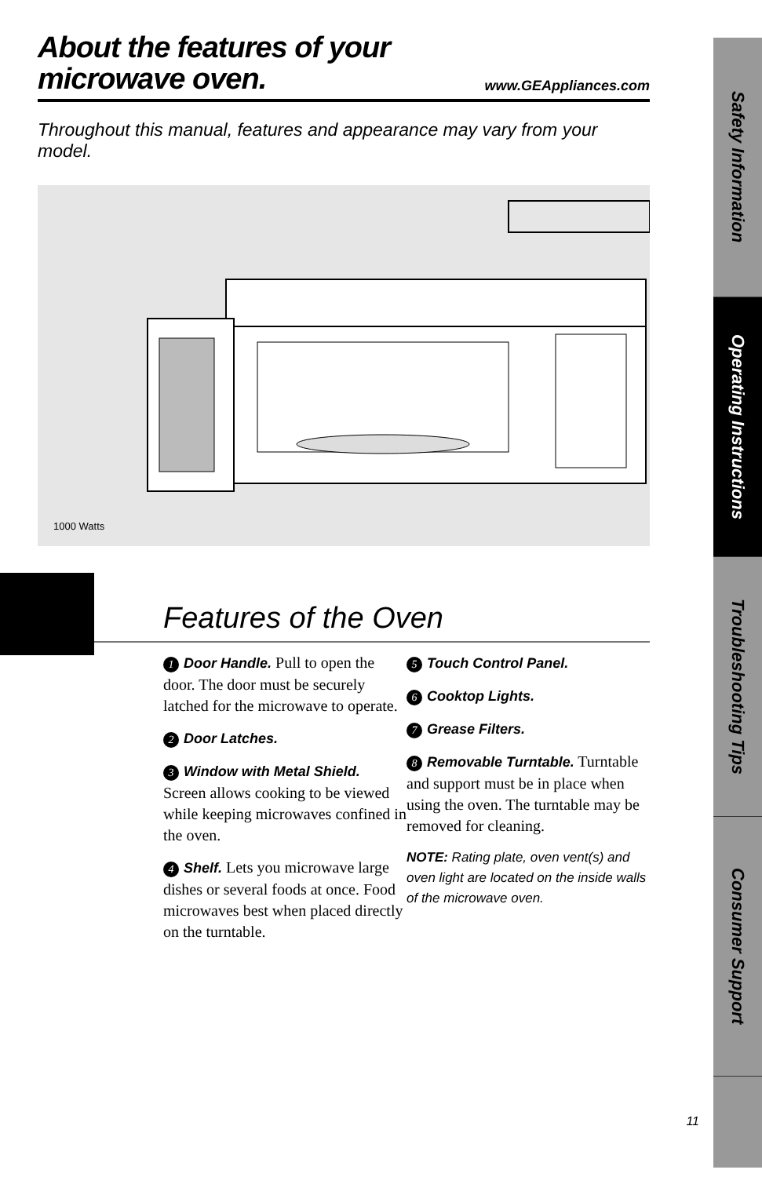About the features of your
microwave oven.
www.GEAppliances.com
Throughout this manual, features and appearance may vary from your model.
1000 Watts
Features of the Oven
1 Door Handle. Pull to open the door. The door must be securely latched for the microwave to operate.
2 Door Latches.
3 Window with Metal Shield. Screen allows cooking to be viewed while keeping microwaves confined in the oven.
4 Shelf. Lets you microwave large dishes or several foods at once. Food microwaves best when placed directly on the turntable.
5 Touch Control Panel.
6 Cooktop Lights.
7 Grease Filters.
8 Removable Turntable. Turntable and support must be in place when using the oven. The turntable may be removed for cleaning.
NOTE: Rating plate, oven vent(s) and oven light are located on the inside walls of the microwave oven.
Safety Information
Operating Instructions
Troubleshooting Tips
Consumer Support
11